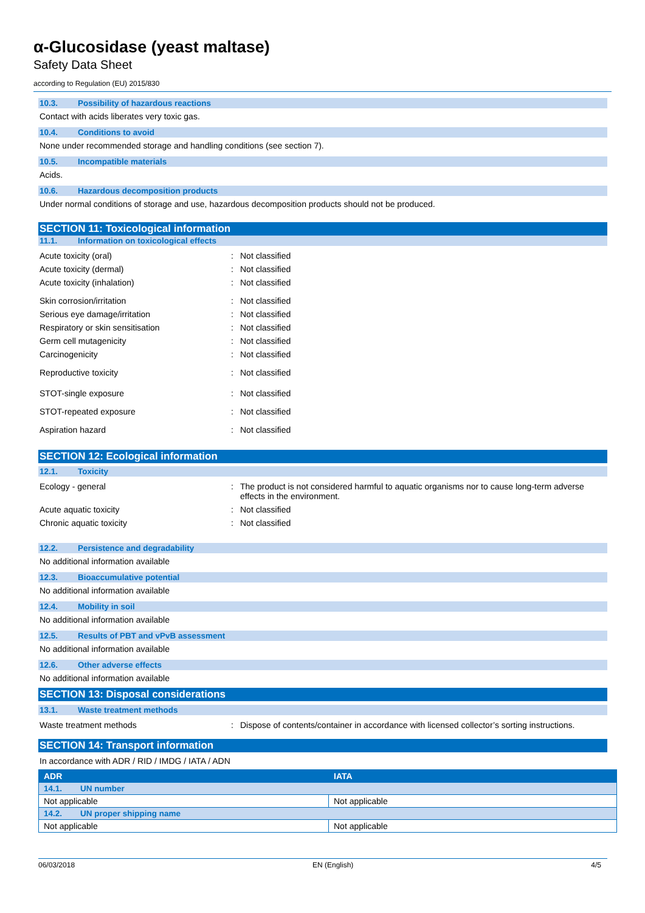α-Glucosidase (yeast maltase)
Safety Data Sheet
according to Regulation (EU) 2015/830
10.3. Possibility of hazardous reactions
Contact with acids liberates very toxic gas.
10.4. Conditions to avoid
None under recommended storage and handling conditions (see section 7).
10.5. Incompatible materials
Acids.
10.6. Hazardous decomposition products
Under normal conditions of storage and use, hazardous decomposition products should not be produced.
SECTION 11: Toxicological information
11.1. Information on toxicological effects
Acute toxicity (oral): Not classified
Acute toxicity (dermal): Not classified
Acute toxicity (inhalation): Not classified
Skin corrosion/irritation: Not classified
Serious eye damage/irritation: Not classified
Respiratory or skin sensitisation: Not classified
Germ cell mutagenicity: Not classified
Carcinogenicity: Not classified
Reproductive toxicity: Not classified
STOT-single exposure: Not classified
STOT-repeated exposure: Not classified
Aspiration hazard: Not classified
SECTION 12: Ecological information
12.1. Toxicity
Ecology - general: The product is not considered harmful to aquatic organisms nor to cause long-term adverse effects in the environment.
Acute aquatic toxicity: Not classified
Chronic aquatic toxicity: Not classified
12.2. Persistence and degradability
No additional information available
12.3. Bioaccumulative potential
No additional information available
12.4. Mobility in soil
No additional information available
12.5. Results of PBT and vPvB assessment
No additional information available
12.6. Other adverse effects
No additional information available
SECTION 13: Disposal considerations
13.1. Waste treatment methods
Waste treatment methods: Dispose of contents/container in accordance with licensed collector’s sorting instructions.
SECTION 14: Transport information
In accordance with ADR / RID / IMDG / IATA / ADN
| ADR | IATA |
| 14.1. UN number | |
| Not applicable | Not applicable |
| 14.2. UN proper shipping name | |
| Not applicable | Not applicable |
06/03/2018 EN (English) 4/5